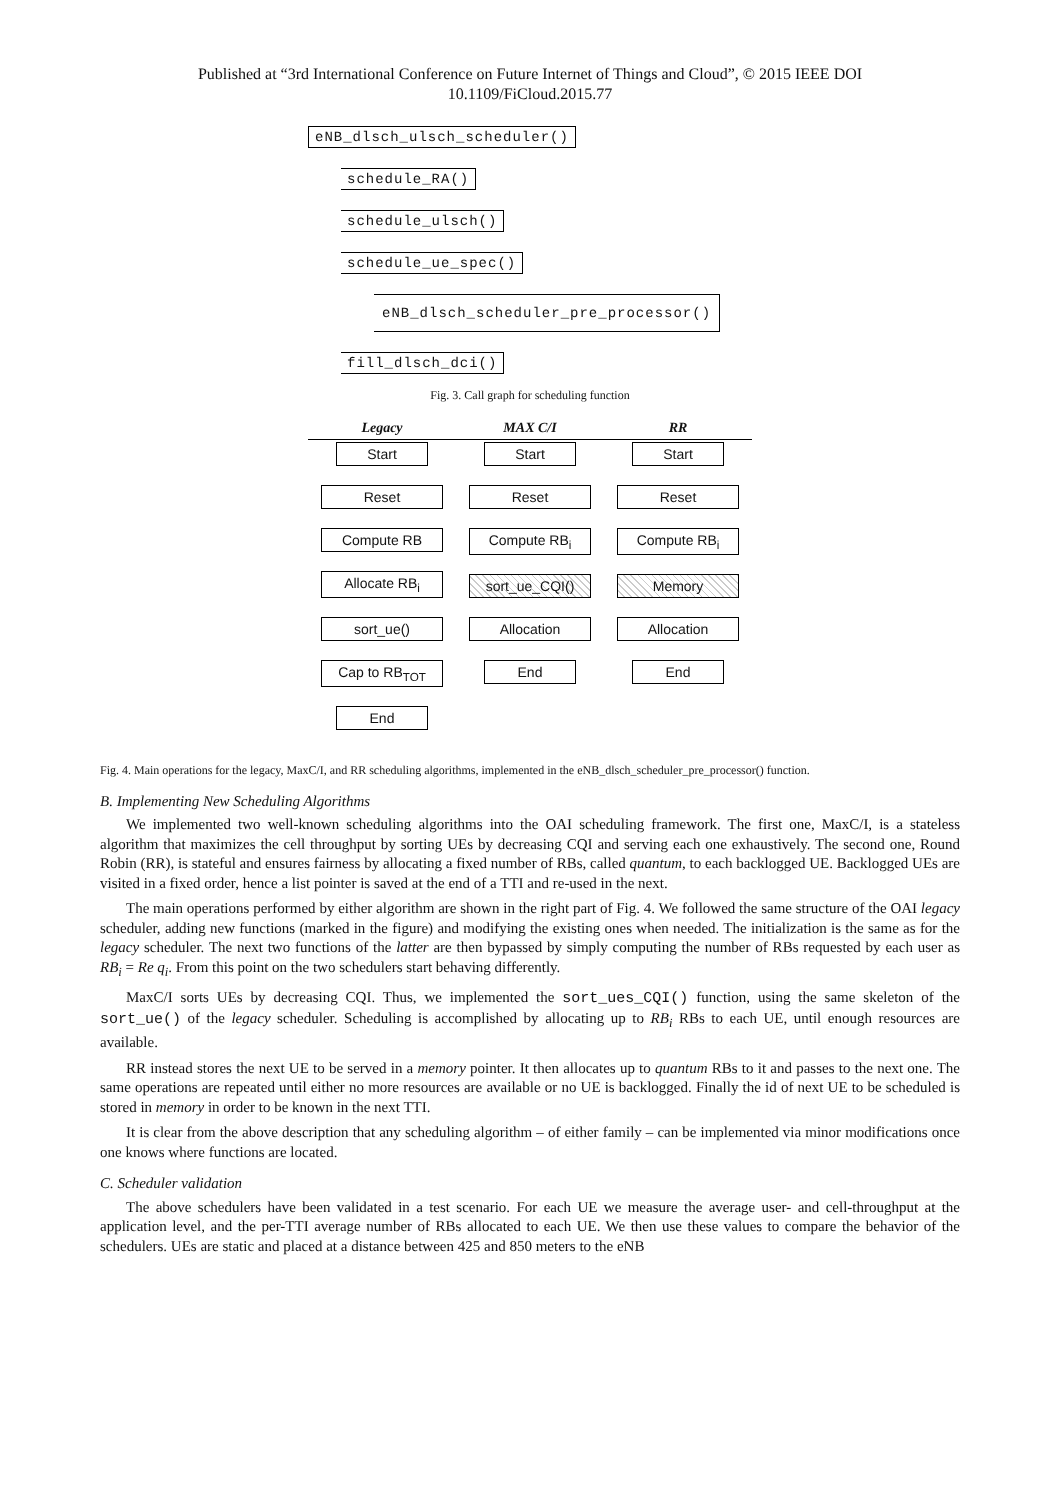Published at “3rd International Conference on Future Internet of Things and Cloud”, © 2015 IEEE DOI
10.1109/FiCloud.2015.77
eNB_dlsch_ulsch_scheduler()
schedule_RA()
schedule_ulsch()
schedule_ue_spec()
eNB_dlsch_scheduler_pre_processor()
fill_dlsch_dci()
Fig. 3. Call graph for scheduling function
Legacy
Start
Reset
Compute RB
Allocate RB<sub>i</sub>
sort_ue()
Cap to RB<sub>TOT</sub>
End
MAX C/I
Start
Reset
Compute RB<sub>i</sub>
sort_ue_CQI()
Allocation
End
RR
Start
Reset
Compute RB<sub>i</sub>
Memory
Allocation
End
Fig. 4. Main operations for the legacy, MaxC/I, and RR scheduling algorithms, implemented in the eNB_dlsch_scheduler_pre_processor() function.
B. Implementing New Scheduling Algorithms
We implemented two well-known scheduling algorithms into the OAI scheduling framework. The first one, MaxC/I, is a stateless algorithm that maximizes the cell throughput by sorting UEs by decreasing CQI and serving each one exhaustively. The second one, Round Robin (RR), is stateful and ensures fairness by allocating a fixed number of RBs, called quantum, to each backlogged UE. Backlogged UEs are visited in a fixed order, hence a list pointer is saved at the end of a TTI and re-used in the next.
The main operations performed by either algorithm are shown in the right part of Fig. 4. We followed the same structure of the OAI legacy scheduler, adding new functions (marked in the figure) and modifying the existing ones when needed. The initialization is the same as for the legacy scheduler. The next two functions of the latter are then bypassed by simply computing the number of RBs requested by each user as RB<sub>i</sub> = Re q<sub>i</sub>. From this point on the two schedulers start behaving differently.
MaxC/I sorts UEs by decreasing CQI. Thus, we implemented the sort_ues_CQI() function, using the same skeleton of the sort_ue() of the legacy scheduler. Scheduling is accomplished by allocating up to RB<sub>i</sub> RBs to each UE, until enough resources are available.
RR instead stores the next UE to be served in a memory pointer. It then allocates up to quantum RBs to it and passes to the next one. The same operations are repeated until either no more resources are available or no UE is backlogged. Finally the id of next UE to be scheduled is stored in memory in order to be known in the next TTI.
It is clear from the above description that any scheduling algorithm – of either family – can be implemented via minor modifications once one knows where functions are located.
C. Scheduler validation
The above schedulers have been validated in a test scenario. For each UE we measure the average user- and cell-throughput at the application level, and the per-TTI average number of RBs allocated to each UE. We then use these values to compare the behavior of the schedulers. UEs are static and placed at a distance between 425 and 850 meters to the eNB